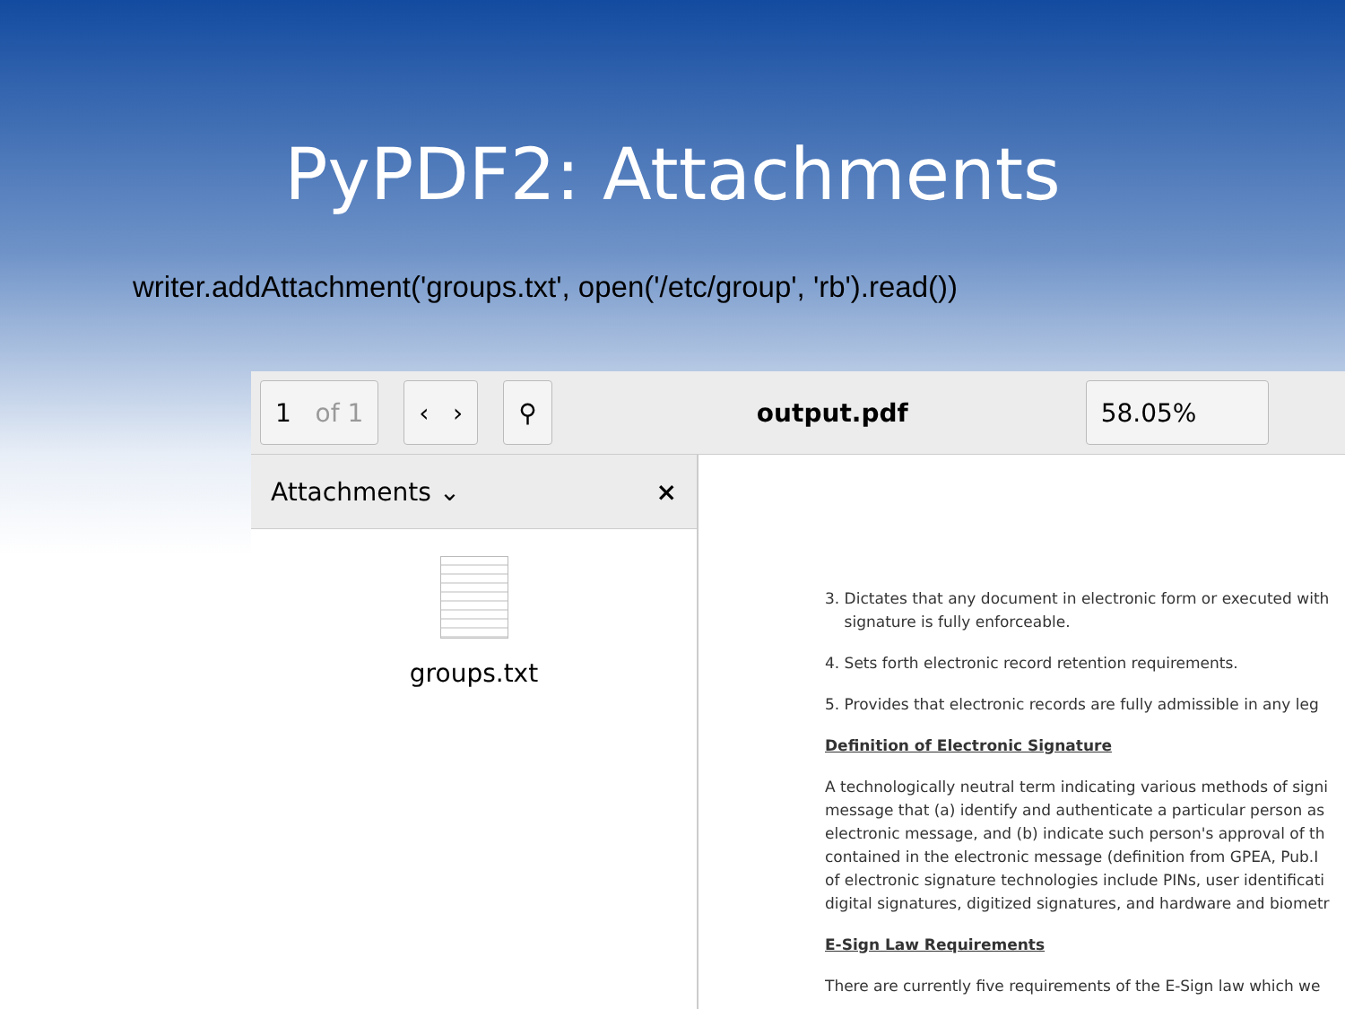PyPDF2: Attachments
writer.addAttachment('groups.txt', open('/etc/group', 'rb').read())
1 of 1 ‹ › ⚲ output.pdf 58.05%
Attachments ⌄ ×
groups.txt
3. Dictates that any document in electronic form or executed with
signature is fully enforceable.
4. Sets forth electronic record retention requirements.
5. Provides that electronic records are fully admissible in any leg
Definition of Electronic Signature
A technologically neutral term indicating various methods of signi
message that (a) identify and authenticate a particular person as
electronic message, and (b) indicate such person's approval of th
contained in the electronic message (definition from GPEA, Pub.I
of electronic signature technologies include PINs, user identificati
digital signatures, digitized signatures, and hardware and biometr
E-Sign Law Requirements
There are currently five requirements of the E-Sign law which we